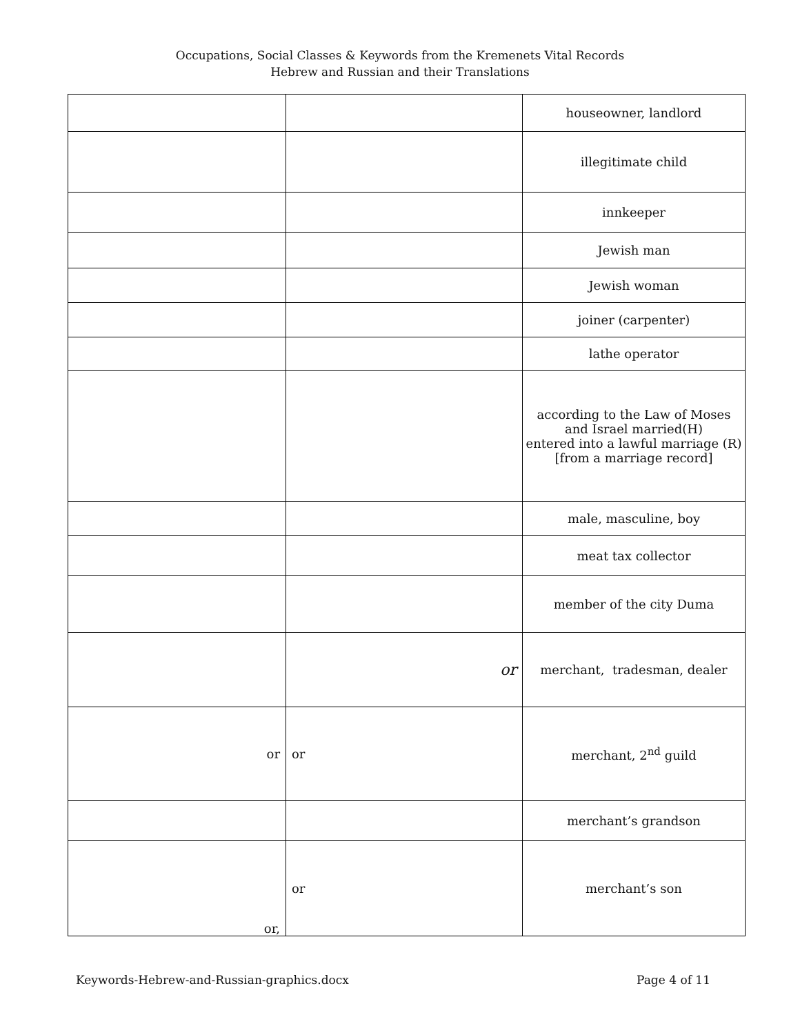Occupations, Social Classes & Keywords from the Kremenets Vital Records
Hebrew and Russian and their Translations
| | | houseowner, landlord |
| | | illegitimate child |
| | | innkeeper |
| | | Jewish man |
| | | Jewish woman |
| | | joiner (carpenter) |
| | | lathe operator |
| | | according to the Law of Moses and Israel married(H) entered into a lawful marriage (R) [from a marriage record] |
| | | male, masculine, boy |
| | | meat tax collector |
| | | member of the city Duma |
| | or | merchant, tradesman, dealer |
| or | or | merchant, 2<sup>nd</sup> guild |
| | | merchant’s grandson |
| or, | or | merchant’s son |
Keywords-Hebrew-and-Russian-graphics.docx Page 4 of 11